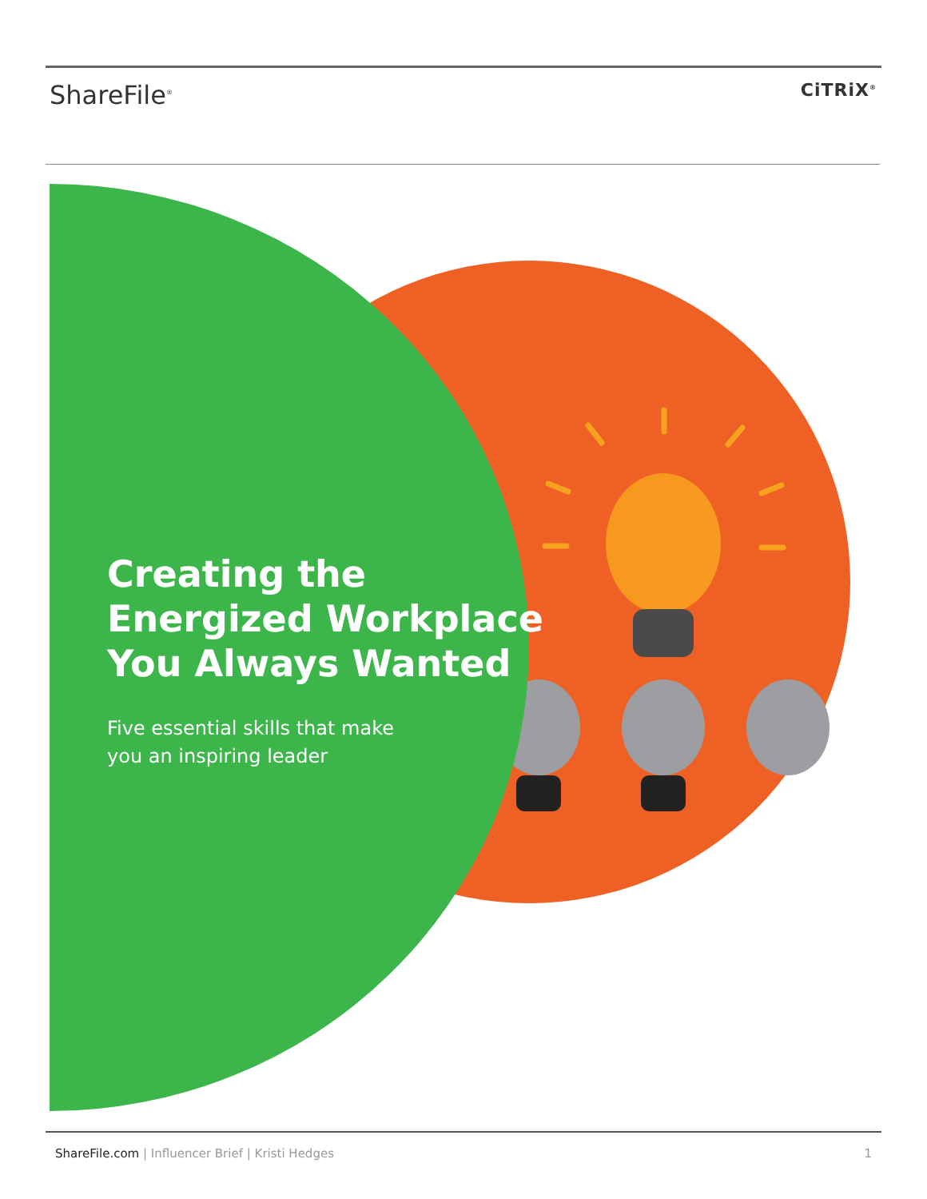ShareFile<sup>®</sup>
CiTRiX<sup>®</sup>
Creating the
Energized Workplace
You Always Wanted
Five essential skills that make
you an inspiring leader
ShareFile.com | Influencer Brief | Kristi Hedges 1